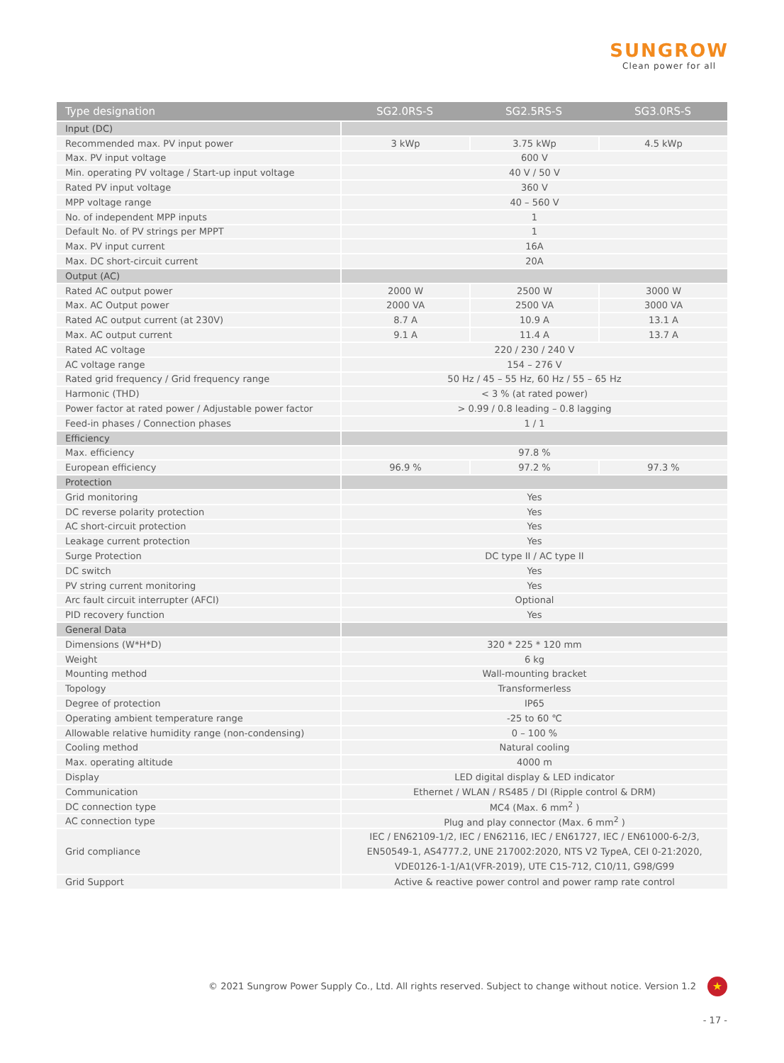SUNGROW
Clean power for all
| Type designation | SG2.0RS-S | SG2.5RS-S | SG3.0RS-S |
| --- | --- | --- | --- |
| Input (DC) | | | |
| Recommended max. PV input power | 3 kWp | 3.75 kWp | 4.5 kWp |
| Max. PV input voltage | 600 V | | |
| Min. operating PV voltage / Start-up input voltage | 40 V / 50 V | | |
| Rated PV input voltage | 360 V | | |
| MPP voltage range | 40 – 560 V | | |
| No. of independent MPP inputs | 1 | | |
| Default No. of PV strings per MPPT | 1 | | |
| Max. PV input current | 16A | | |
| Max. DC short-circuit current | 20A | | |
| Output (AC) | | | |
| Rated AC output power | 2000 W | 2500 W | 3000 W |
| Max. AC Output power | 2000 VA | 2500 VA | 3000 VA |
| Rated AC output current (at 230V) | 8.7 A | 10.9 A | 13.1 A |
| Max. AC output current | 9.1 A | 11.4 A | 13.7 A |
| Rated AC voltage | 220 / 230 / 240 V | | |
| AC voltage range | 154 – 276 V | | |
| Rated grid frequency / Grid frequency range | 50 Hz / 45 – 55 Hz, 60 Hz / 55 – 65 Hz | | |
| Harmonic (THD) | < 3 % (at rated power) | | |
| Power factor at rated power / Adjustable power factor | > 0.99 / 0.8 leading – 0.8 lagging | | |
| Feed-in phases / Connection phases | 1 / 1 | | |
| Efficiency | | | |
| Max. efficiency | 97.8 % | | |
| European efficiency | 96.9 % | 97.2 % | 97.3 % |
| Protection | | | |
| Grid monitoring | Yes | | |
| DC reverse polarity protection | Yes | | |
| AC short-circuit protection | Yes | | |
| Leakage current protection | Yes | | |
| Surge Protection | DC type II / AC type II | | |
| DC switch | Yes | | |
| PV string current monitoring | Yes | | |
| Arc fault circuit interrupter (AFCI) | Optional | | |
| PID recovery function | Yes | | |
| General Data | | | |
| Dimensions (W*H*D) | 320 * 225 * 120 mm | | |
| Weight | 6 kg | | |
| Mounting method | Wall-mounting bracket | | |
| Topology | Transformerless | | |
| Degree of protection | IP65 | | |
| Operating ambient temperature range | -25 to 60 ℃ | | |
| Allowable relative humidity range (non-condensing) | 0 – 100 % | | |
| Cooling method | Natural cooling | | |
| Max. operating altitude | 4000 m | | |
| Display | LED digital display & LED indicator | | |
| Communication | Ethernet / WLAN / RS485 / DI (Ripple control & DRM) | | |
| DC connection type | MC4 (Max. 6 mm<sup>2</sup> ) | | |
| AC connection type | Plug and play connector (Max. 6 mm<sup>2</sup> ) | | |
| Grid compliance | IEC / EN62109-1/2, IEC / EN62116, IEC / EN61727, IEC / EN61000-6-2/3, EN50549-1, AS4777.2, UNE 217002:2020, NTS V2 TypeA, CEI 0-21:2020, VDE0126-1-1/A1(VFR-2019), UTE C15-712, C10/11, G98/G99 | | |
| Grid Support | Active & reactive power control and power ramp rate control | | |
© 2021 Sungrow Power Supply Co., Ltd. All rights reserved. Subject to change without notice. Version 1.2
★
- 17 -